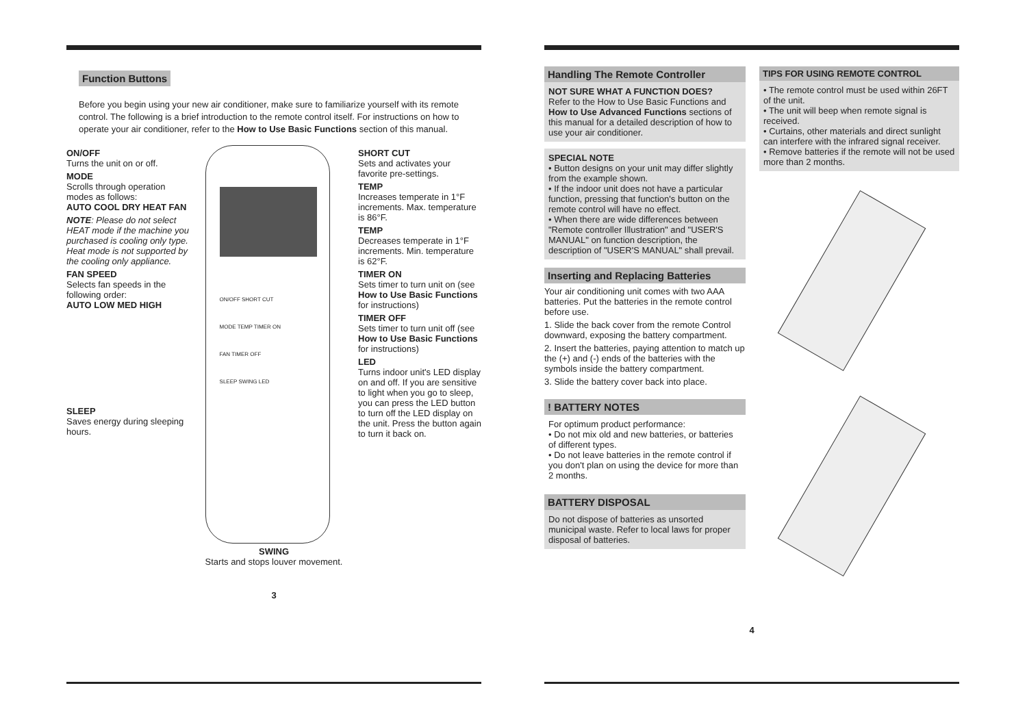Function Buttons
Before you begin using your new air conditioner, make sure to familiarize yourself with its remote control. The following is a brief introduction to the remote control itself. For instructions on how to operate your air conditioner, refer to the How to Use Basic Functions section of this manual.
ON/OFF
Turns the unit on or off.
MODE
Scrolls through operation modes as follows:
AUTO COOL DRY HEAT FAN
NOTE: Please do not select HEAT mode if the machine you purchased is cooling only type. Heat mode is not supported by the cooling only appliance.
FAN SPEED
Selects fan speeds in the following order:
AUTO LOW MED HIGH
SLEEP
Saves energy during sleeping hours.
ON/OFF SHORT CUT
MODE TEMP TIMER ON
FAN TIMER OFF
SLEEP SWING LED
SWING
Starts and stops louver movement.
SHORT CUT
Sets and activates your favorite pre-settings.
TEMP
Increases temperate in 1°F increments. Max. temperature is 86°F.
TEMP
Decreases temperate in 1°F increments. Min. temperature is 62°F.
TIMER ON
Sets timer to turn unit on (see How to Use Basic Functions for instructions)
TIMER OFF
Sets timer to turn unit off (see How to Use Basic Functions for instructions)
LED
Turns indoor unit's LED display on and off. If you are sensitive to light when you go to sleep, you can press the LED button to turn off the LED display on the unit. Press the button again to turn it back on.
3
Handling The Remote Controller
NOT SURE WHAT A FUNCTION DOES?
Refer to the How to Use Basic Functions and How to Use Advanced Functions sections of this manual for a detailed description of how to use your air conditioner.
SPECIAL NOTE
• Button designs on your unit may differ slightly from the example shown.
• If the indoor unit does not have a particular function, pressing that function's button on the remote control will have no effect.
• When there are wide differences between "Remote controller Illustration" and "USER'S MANUAL" on function description, the description of "USER'S MANUAL" shall prevail.
Inserting and Replacing Batteries
Your air conditioning unit comes with two AAA batteries. Put the batteries in the remote control before use.
1. Slide the back cover from the remote Control downward, exposing the battery compartment.
2. Insert the batteries, paying attention to match up the (+) and (-) ends of the batteries with the symbols inside the battery compartment.
3. Slide the battery cover back into place.
! BATTERY NOTES
For optimum product performance:
• Do not mix old and new batteries, or batteries of different types.
• Do not leave batteries in the remote control if you don't plan on using the device for more than 2 months.
BATTERY DISPOSAL
Do not dispose of batteries as unsorted municipal waste. Refer to local laws for proper disposal of batteries.
TIPS FOR USING REMOTE CONTROL
• The remote control must be used within 26FT of the unit.
• The unit will beep when remote signal is received.
• Curtains, other materials and direct sunlight can interfere with the infrared signal receiver.
• Remove batteries if the remote will not be used more than 2 months.
4